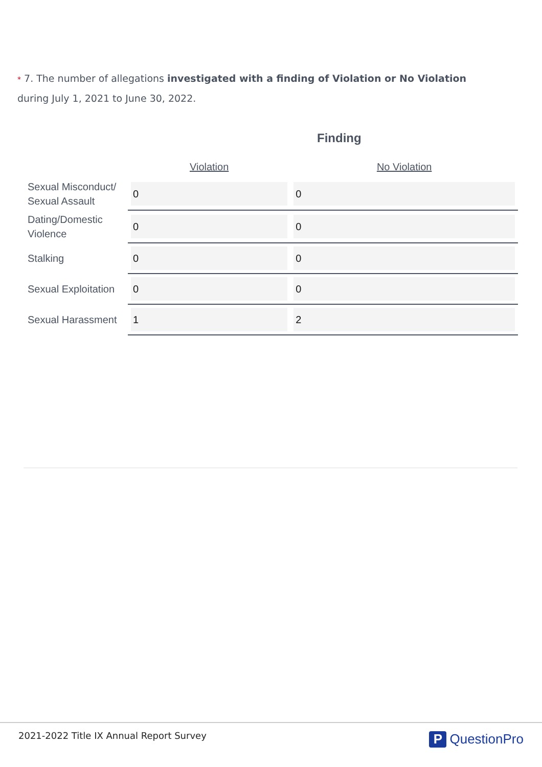* 7. The number of allegations investigated with a finding of Violation or No Violation during July 1, 2021 to June 30, 2022.
Finding
| | Violation | No Violation |
| --- | --- | --- |
| Sexual Misconduct/ Sexual Assault | 0 | 0 |
| Dating/Domestic Violence | 0 | 0 |
| Stalking | 0 | 0 |
| Sexual Exploitation | 0 | 0 |
| Sexual Harassment | 1 | 2 |
2021-2022 Title IX Annual Report Survey
P QuestionPro